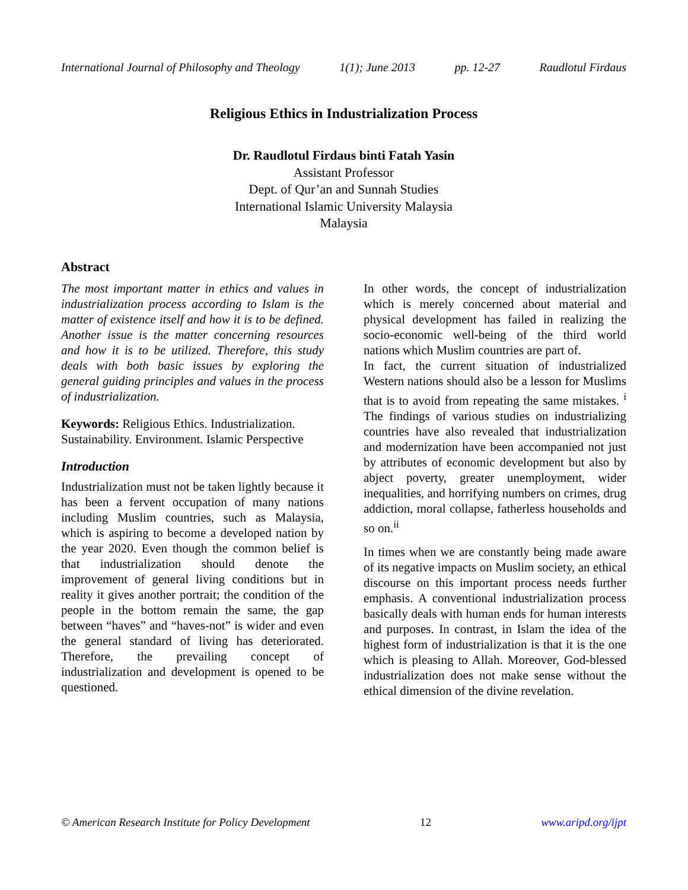International Journal of Philosophy and Theology 1(1); June 2013 pp. 12-27 Raudlotul Firdaus
Religious Ethics in Industrialization Process
Dr. Raudlotul Firdaus binti Fatah Yasin
Assistant Professor
Dept. of Qur’an and Sunnah Studies
International Islamic University Malaysia
Malaysia
Abstract
The most important matter in ethics and values in industrialization process according to Islam is the matter of existence itself and how it is to be defined. Another issue is the matter concerning resources and how it is to be utilized. Therefore, this study deals with both basic issues by exploring the general guiding principles and values in the process of industrialization.
Keywords: Religious Ethics. Industrialization. Sustainability. Environment. Islamic Perspective
Introduction
Industrialization must not be taken lightly because it has been a fervent occupation of many nations including Muslim countries, such as Malaysia, which is aspiring to become a developed nation by the year 2020. Even though the common belief is that industrialization should denote the improvement of general living conditions but in reality it gives another portrait; the condition of the people in the bottom remain the same, the gap between “haves” and “haves-not” is wider and even the general standard of living has deteriorated. Therefore, the prevailing concept of industrialization and development is opened to be questioned.
In other words, the concept of industrialization which is merely concerned about material and physical development has failed in realizing the socio-economic well-being of the third world nations which Muslim countries are part of.
In fact, the current situation of industrialized Western nations should also be a lesson for Muslims that is to avoid from repeating the same mistakes. <sup>i</sup> The findings of various studies on industrializing countries have also revealed that industrialization and modernization have been accompanied not just by attributes of economic development but also by abject poverty, greater unemployment, wider inequalities, and horrifying numbers on crimes, drug addiction, moral collapse, fatherless households and so on.<sup>ii</sup>
In times when we are constantly being made aware of its negative impacts on Muslim society, an ethical discourse on this important process needs further emphasis. A conventional industrialization process basically deals with human ends for human interests and purposes. In contrast, in Islam the idea of the highest form of industrialization is that it is the one which is pleasing to Allah. Moreover, God-blessed industrialization does not make sense without the ethical dimension of the divine revelation.
© American Research Institute for Policy Development 12 www.aripd.org/ijpt